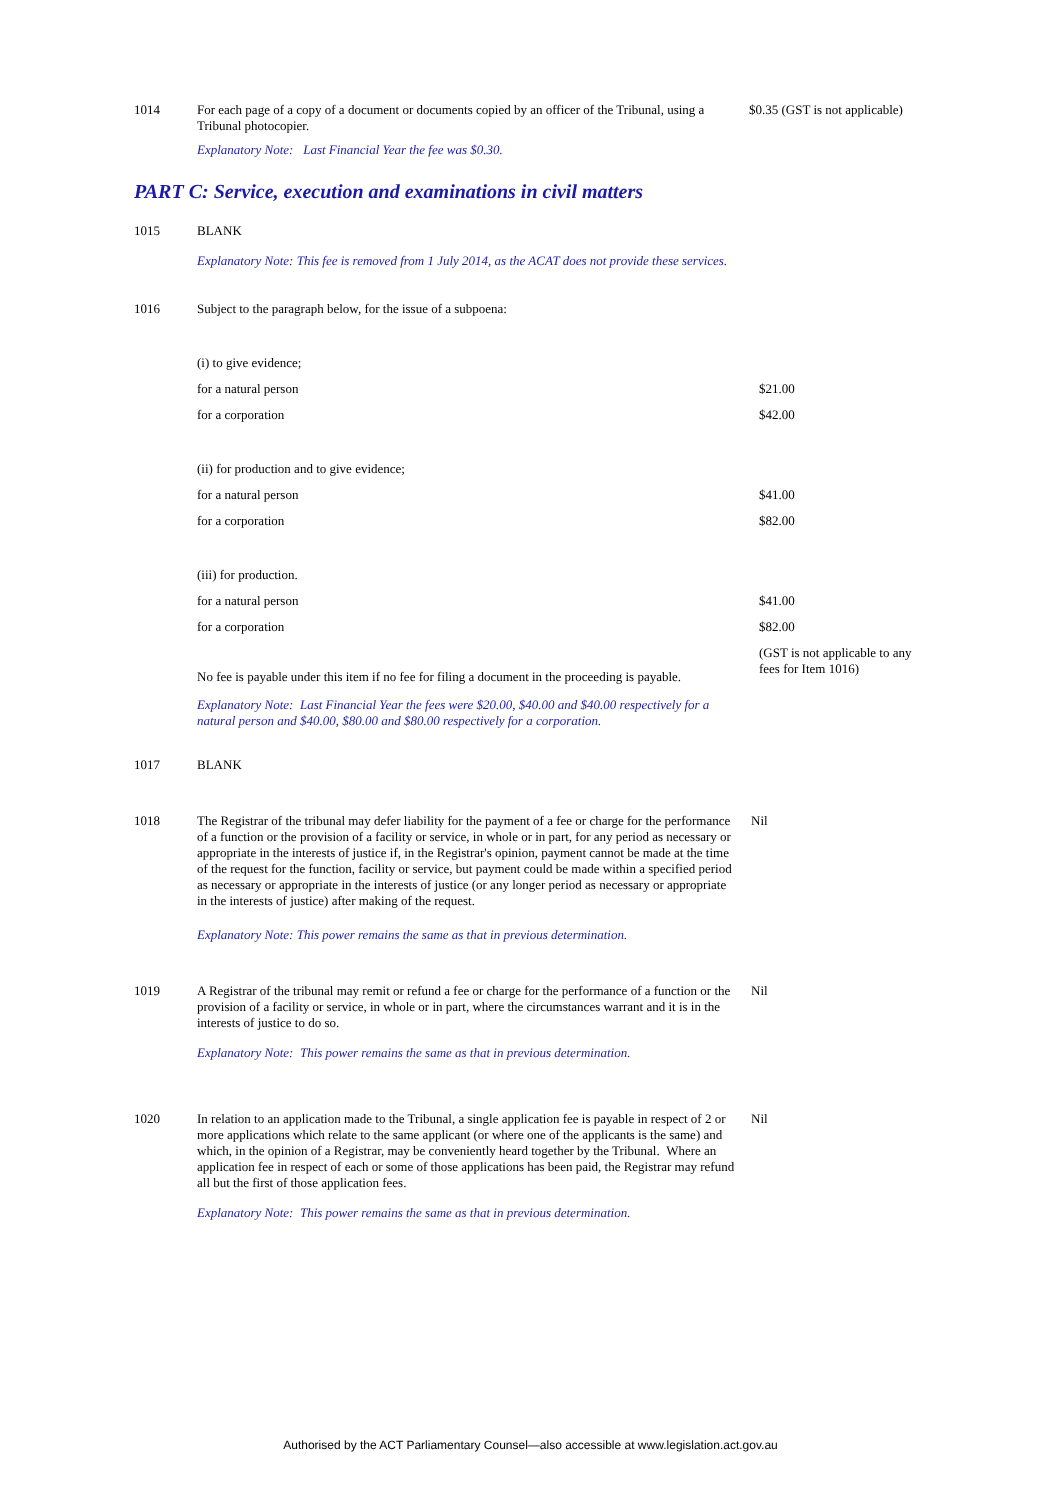| 1014 | For each page of a copy of a document or documents copied by an officer of the Tribunal, using a Tribunal photocopier. Explanatory Note: Last Financial Year the fee was $0.30. | $0.35 (GST is not applicable) |
PART C: Service, execution and examinations in civil matters
| 1015 | BLANK Explanatory Note: This fee is removed from 1 July 2014, as the ACAT does not provide these services. | |
| 1016 | Subject to the paragraph below, for the issue of a subpoena: | |
| | (i) to give evidence; | |
| | for a natural person | $21.00 |
| | for a corporation | $42.00 |
| | (ii) for production and to give evidence; | |
| | for a natural person | $41.00 |
| | for a corporation | $82.00 |
| | (iii) for production. | |
| | for a natural person | $41.00 |
| | for a corporation | $82.00 |
| | No fee is payable under this item if no fee for filing a document in the proceeding is payable. Explanatory Note: Last Financial Year the fees were $20.00, $40.00 and $40.00 respectively for a natural person and $40.00, $80.00 and $80.00 respectively for a corporation. | (GST is not applicable to any fees for Item 1016) |
| 1017 | BLANK | |
| 1018 | The Registrar of the tribunal may defer liability for the payment of a fee or charge for the performance of a function or the provision of a facility or service, in whole or in part, for any period as necessary or appropriate in the interests of justice if, in the Registrar's opinion, payment cannot be made at the time of the request for the function, facility or service, but payment could be made within a specified period as necessary or appropriate in the interests of justice (or any longer period as necessary or appropriate in the interests of justice) after making of the request. Explanatory Note: This power remains the same as that in previous determination. | Nil |
| 1019 | A Registrar of the tribunal may remit or refund a fee or charge for the performance of a function or the provision of a facility or service, in whole or in part, where the circumstances warrant and it is in the interests of justice to do so. Explanatory Note: This power remains the same as that in previous determination. | Nil |
| 1020 | In relation to an application made to the Tribunal, a single application fee is payable in respect of 2 or more applications which relate to the same applicant (or where one of the applicants is the same) and which, in the opinion of a Registrar, may be conveniently heard together by the Tribunal. Where an application fee in respect of each or some of those applications has been paid, the Registrar may refund all but the first of those application fees. Explanatory Note: This power remains the same as that in previous determination. | Nil |
Authorised by the ACT Parliamentary Counsel—also accessible at www.legislation.act.gov.au